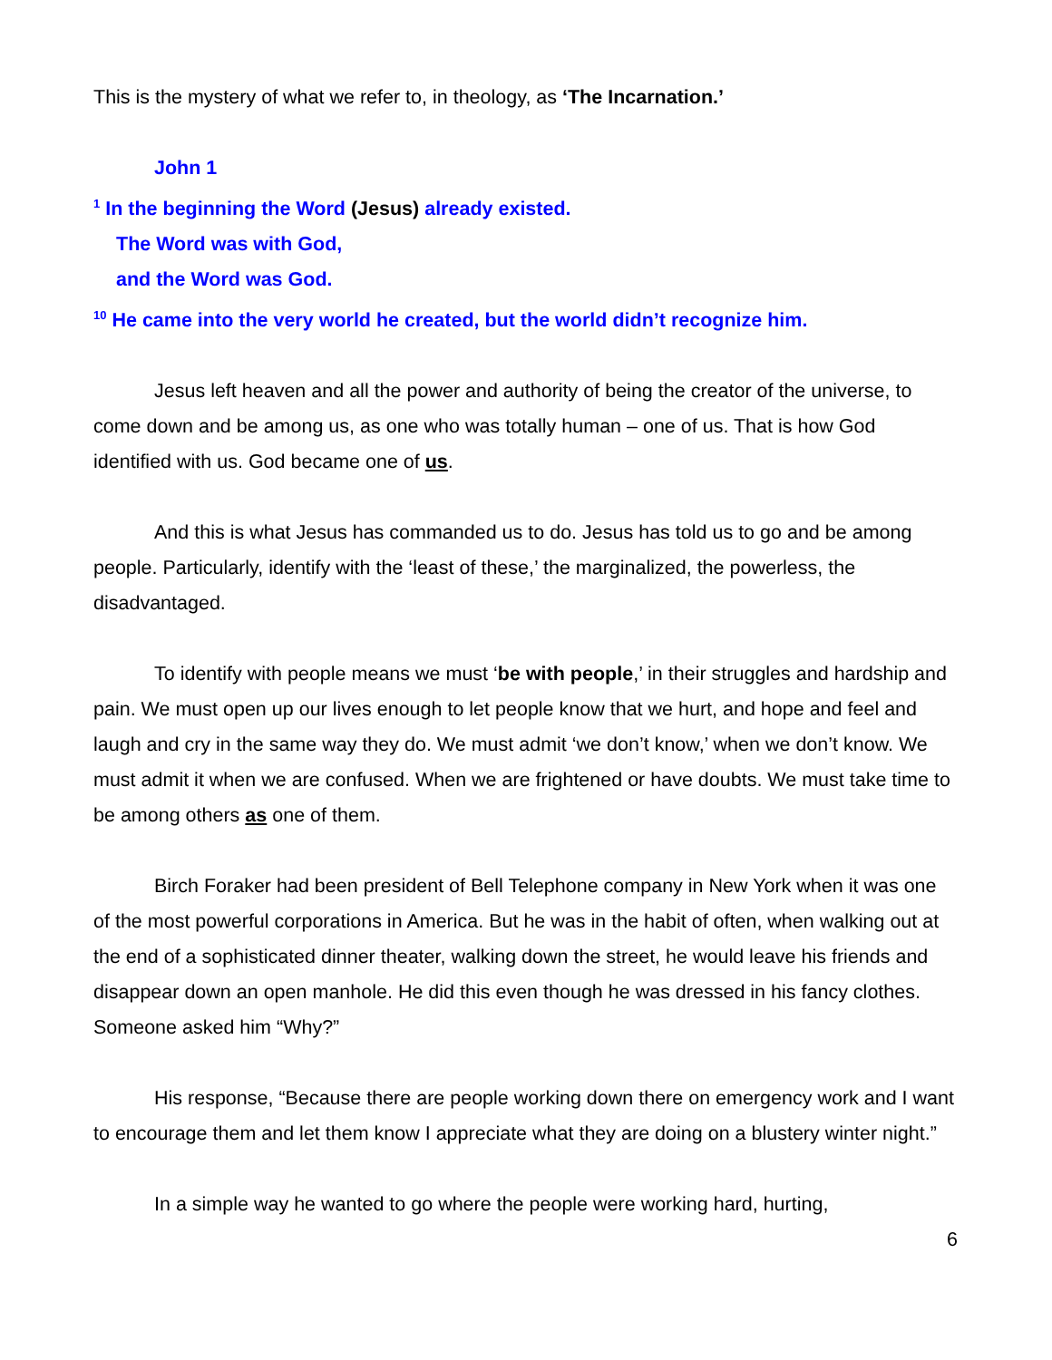This is the mystery of what we refer to, in theology, as ‘The Incarnation.’
John 1
<sup>1</sup> In the beginning the Word (Jesus) already existed.
The Word was with God,
and the Word was God.
<sup>10</sup> He came into the very world he created, but the world didn’t recognize him.
Jesus left heaven and all the power and authority of being the creator of the universe, to come down and be among us, as one who was totally human – one of us. That is how God identified with us. God became one of us.
And this is what Jesus has commanded us to do. Jesus has told us to go and be among people. Particularly, identify with the ‘least of these,’ the marginalized, the powerless, the disadvantaged.
To identify with people means we must ‘be with people,’ in their struggles and hardship and pain. We must open up our lives enough to let people know that we hurt, and hope and feel and laugh and cry in the same way they do. We must admit ‘we don’t know,’ when we don’t know. We must admit it when we are confused. When we are frightened or have doubts. We must take time to be among others as one of them.
Birch Foraker had been president of Bell Telephone company in New York when it was one of the most powerful corporations in America. But he was in the habit of often, when walking out at the end of a sophisticated dinner theater, walking down the street, he would leave his friends and disappear down an open manhole. He did this even though he was dressed in his fancy clothes. Someone asked him “Why?”
His response, “Because there are people working down there on emergency work and I want to encourage them and let them know I appreciate what they are doing on a blustery winter night.”
In a simple way he wanted to go where the people were working hard, hurting,
6